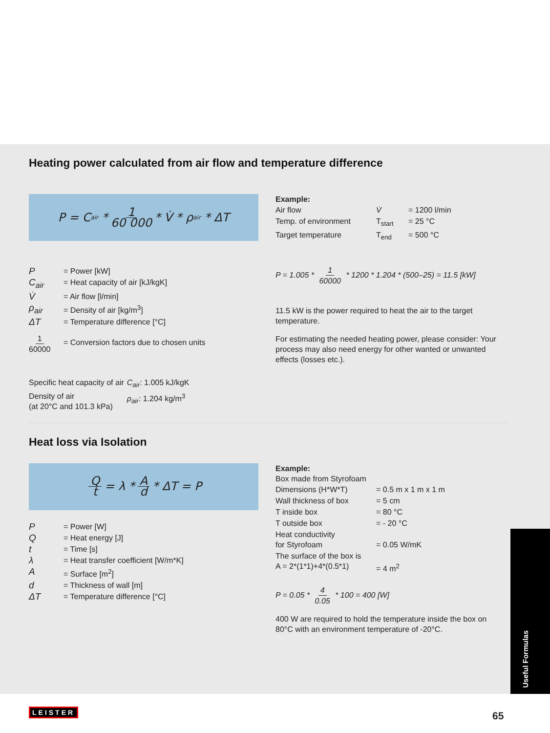Useful Formulas
Heating power calculated from air flow and temperature difference
P = C<sub>air</sub> * 1 60 000 * V̇ * ρ<sub>air</sub> * ΔT
| P | = Power [kW] |
| C<sub>air</sub> | = Heat capacity of air [kJ/kgK] |
| V̇ | = Air flow [l/min] |
| ρ<sub>air</sub> | = Density of air [kg/m<sup>3</sup>] |
| ΔT | = Temperature difference [°C] |
| 1 60000 | = Conversion factors due to chosen units |
| Specific heat capacity of air | C<sub>air</sub> : 1.005 kJ/kgK |
| Density of air (at 20°C and 101.3 kPa) | ρ<sub>air</sub> : 1.204 kg/m<sup>3</sup> |
Example:
| Air flow | V̇ | = 1200 l/min |
| Temp. of environment | T<sub>start</sub> | = 25 °C |
| Target temperature | T<sub>end</sub> | = 500 °C |
P = 1.005 * 1 60000 * 1200 * 1.204 * (500–25) = 11.5 [kW]
11.5 kW is the power required to heat the air to the target temperature.
For estimating the needed heating power, please consider: Your process may also need energy for other wanted or unwanted effects (losses etc.).
Heat loss via Isolation
Qt = λ * A d * ΔT = P
| P | = Power [W] |
| Q | = Heat energy [J] |
| t | = Time [s] |
| λ | = Heat transfer coefficient [W/m*K] |
| A | = Surface [m<sup>2</sup>] |
| d | = Thickness of wall [m] |
| ΔT | = Temperature difference [°C] |
Example:
Box made from Styrofoam
| Dimensions (H*W*T) | = 0.5 m x 1 m x 1 m |
| Wall thickness of box | = 5 cm |
| T inside box | = 80 °C |
| T outside box | = - 20 °C |
| Heat conductivity for Styrofoam | = 0.05 W/mK |
| The surface of the box is A = 2*(1*1)+4*(0.5*1) | = 4 m<sup>2</sup> |
P = 0.05 * 4 0.05 * 100 = 400 [W]
400 W are required to hold the temperature inside the box on 80°C with an environment temperature of -20°C.
LEISTER 65